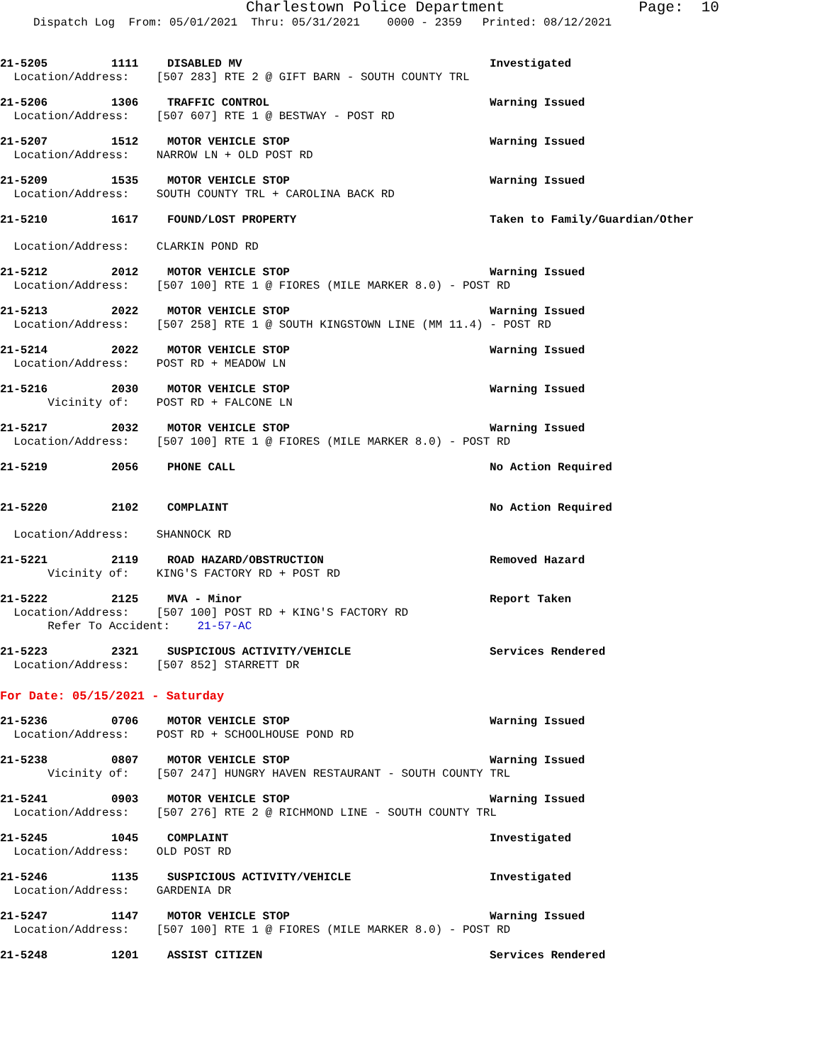Charlestown Police Department Page: 10
Dispatch Log From: 05/01/2021 Thru: 05/31/2021 0000 - 2359 Printed: 08/12/2021
21-5205 1111 DISABLED MV Investigated
Location/Address: [507 283] RTE 2 @ GIFT BARN - SOUTH COUNTY TRL
21-5206 1306 TRAFFIC CONTROL Warning Issued
Location/Address: [507 607] RTE 1 @ BESTWAY - POST RD
21-5207 1512 MOTOR VEHICLE STOP Warning Issued
Location/Address: NARROW LN + OLD POST RD
21-5209 1535 MOTOR VEHICLE STOP Warning Issued
Location/Address: SOUTH COUNTY TRL + CAROLINA BACK RD
21-5210 1617 FOUND/LOST PROPERTY Taken to Family/Guardian/Other
Location/Address: CLARKIN POND RD
21-5212 2012 MOTOR VEHICLE STOP Warning Issued
Location/Address: [507 100] RTE 1 @ FIORES (MILE MARKER 8.0) - POST RD
21-5213 2022 MOTOR VEHICLE STOP Warning Issued
Location/Address: [507 258] RTE 1 @ SOUTH KINGSTOWN LINE (MM 11.4) - POST RD
21-5214 2022 MOTOR VEHICLE STOP Warning Issued
Location/Address: POST RD + MEADOW LN
21-5216 2030 MOTOR VEHICLE STOP Warning Issued
Vicinity of: POST RD + FALCONE LN
21-5217 2032 MOTOR VEHICLE STOP Warning Issued
Location/Address: [507 100] RTE 1 @ FIORES (MILE MARKER 8.0) - POST RD
21-5219 2056 PHONE CALL No Action Required
21-5220 2102 COMPLAINT No Action Required
Location/Address: SHANNOCK RD
21-5221 2119 ROAD HAZARD/OBSTRUCTION Removed Hazard
Vicinity of: KING'S FACTORY RD + POST RD
21-5222 2125 MVA - Minor Report Taken
Location/Address: [507 100] POST RD + KING'S FACTORY RD
Refer To Accident: 21-57-AC
21-5223 2321 SUSPICIOUS ACTIVITY/VEHICLE Services Rendered
Location/Address: [507 852] STARRETT DR
For Date: 05/15/2021 - Saturday
21-5236 0706 MOTOR VEHICLE STOP Warning Issued
Location/Address: POST RD + SCHOOLHOUSE POND RD
21-5238 0807 MOTOR VEHICLE STOP Warning Issued
Vicinity of: [507 247] HUNGRY HAVEN RESTAURANT - SOUTH COUNTY TRL
21-5241 0903 MOTOR VEHICLE STOP Warning Issued
Location/Address: [507 276] RTE 2 @ RICHMOND LINE - SOUTH COUNTY TRL
21-5245 1045 COMPLAINT Investigated
Location/Address: OLD POST RD
21-5246 1135 SUSPICIOUS ACTIVITY/VEHICLE Investigated
Location/Address: GARDENIA DR
21-5247 1147 MOTOR VEHICLE STOP Warning Issued
Location/Address: [507 100] RTE 1 @ FIORES (MILE MARKER 8.0) - POST RD
21-5248 1201 ASSIST CITIZEN Services Rendered